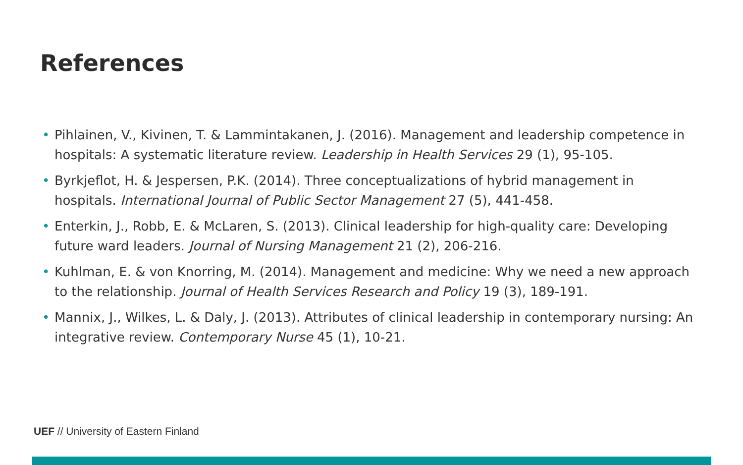References
• Pihlainen, V., Kivinen, T. & Lammintakanen, J. (2016). Management and leadership competence in hospitals: A systematic literature review. Leadership in Health Services 29 (1), 95-105.
• Byrkjeflot, H. & Jespersen, P.K. (2014). Three conceptualizations of hybrid management in hospitals. International Journal of Public Sector Management 27 (5), 441-458.
• Enterkin, J., Robb, E. & McLaren, S. (2013). Clinical leadership for high-quality care: Developing future ward leaders. Journal of Nursing Management 21 (2), 206-216.
• Kuhlman, E. & von Knorring, M. (2014). Management and medicine: Why we need a new approach to the relationship. Journal of Health Services Research and Policy 19 (3), 189-191.
• Mannix, J., Wilkes, L. & Daly, J. (2013). Attributes of clinical leadership in contemporary nursing: An integrative review. Contemporary Nurse 45 (1), 10-21.
UEF // University of Eastern Finland